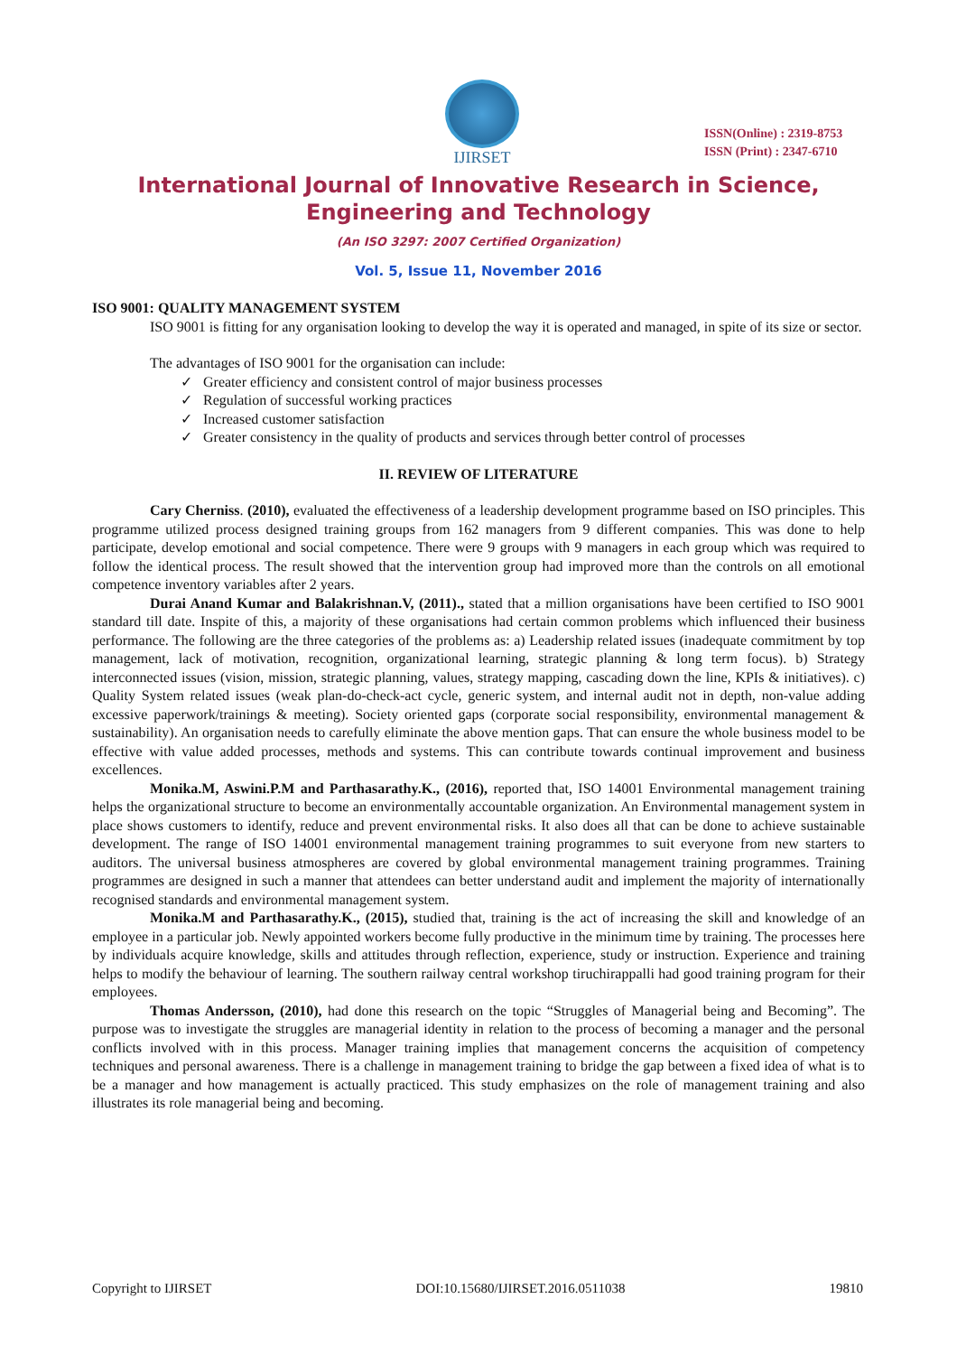IJIRSET
ISSN(Online) : 2319-8753
ISSN (Print) : 2347-6710
International Journal of Innovative Research in Science,
Engineering and Technology
(An ISO 3297: 2007 Certified Organization)
Vol. 5, Issue 11, November 2016
ISO 9001: QUALITY MANAGEMENT SYSTEM
ISO 9001 is fitting for any organisation looking to develop the way it is operated and managed, in spite of its size or sector.
The advantages of ISO 9001 for the organisation can include:
✓ Greater efficiency and consistent control of major business processes
✓ Regulation of successful working practices
✓ Increased customer satisfaction
✓ Greater consistency in the quality of products and services through better control of processes
II. REVIEW OF LITERATURE
Cary Cherniss. (2010), evaluated the effectiveness of a leadership development programme based on ISO principles. This programme utilized process designed training groups from 162 managers from 9 different companies. This was done to help participate, develop emotional and social competence. There were 9 groups with 9 managers in each group which was required to follow the identical process. The result showed that the intervention group had improved more than the controls on all emotional competence inventory variables after 2 years.
Durai Anand Kumar and Balakrishnan.V, (2011)., stated that a million organisations have been certified to ISO 9001 standard till date. Inspite of this, a majority of these organisations had certain common problems which influenced their business performance. The following are the three categories of the problems as: a) Leadership related issues (inadequate commitment by top management, lack of motivation, recognition, organizational learning, strategic planning & long term focus). b) Strategy interconnected issues (vision, mission, strategic planning, values, strategy mapping, cascading down the line, KPIs & initiatives). c) Quality System related issues (weak plan-do-check-act cycle, generic system, and internal audit not in depth, non-value adding excessive paperwork/trainings & meeting). Society oriented gaps (corporate social responsibility, environmental management & sustainability). An organisation needs to carefully eliminate the above mention gaps. That can ensure the whole business model to be effective with value added processes, methods and systems. This can contribute towards continual improvement and business excellences.
Monika.M, Aswini.P.M and Parthasarathy.K., (2016), reported that, ISO 14001 Environmental management training helps the organizational structure to become an environmentally accountable organization. An Environmental management system in place shows customers to identify, reduce and prevent environmental risks. It also does all that can be done to achieve sustainable development. The range of ISO 14001 environmental management training programmes to suit everyone from new starters to auditors. The universal business atmospheres are covered by global environmental management training programmes. Training programmes are designed in such a manner that attendees can better understand audit and implement the majority of internationally recognised standards and environmental management system.
Monika.M and Parthasarathy.K., (2015), studied that, training is the act of increasing the skill and knowledge of an employee in a particular job. Newly appointed workers become fully productive in the minimum time by training. The processes here by individuals acquire knowledge, skills and attitudes through reflection, experience, study or instruction. Experience and training helps to modify the behaviour of learning. The southern railway central workshop tiruchirappalli had good training program for their employees.
Thomas Andersson, (2010), had done this research on the topic “Struggles of Managerial being and Becoming”. The purpose was to investigate the struggles are managerial identity in relation to the process of becoming a manager and the personal conflicts involved with in this process. Manager training implies that management concerns the acquisition of competency techniques and personal awareness. There is a challenge in management training to bridge the gap between a fixed idea of what is to be a manager and how management is actually practiced. This study emphasizes on the role of management training and also illustrates its role managerial being and becoming.
Copyright to IJIRSET DOI:10.15680/IJIRSET.2016.0511038 19810